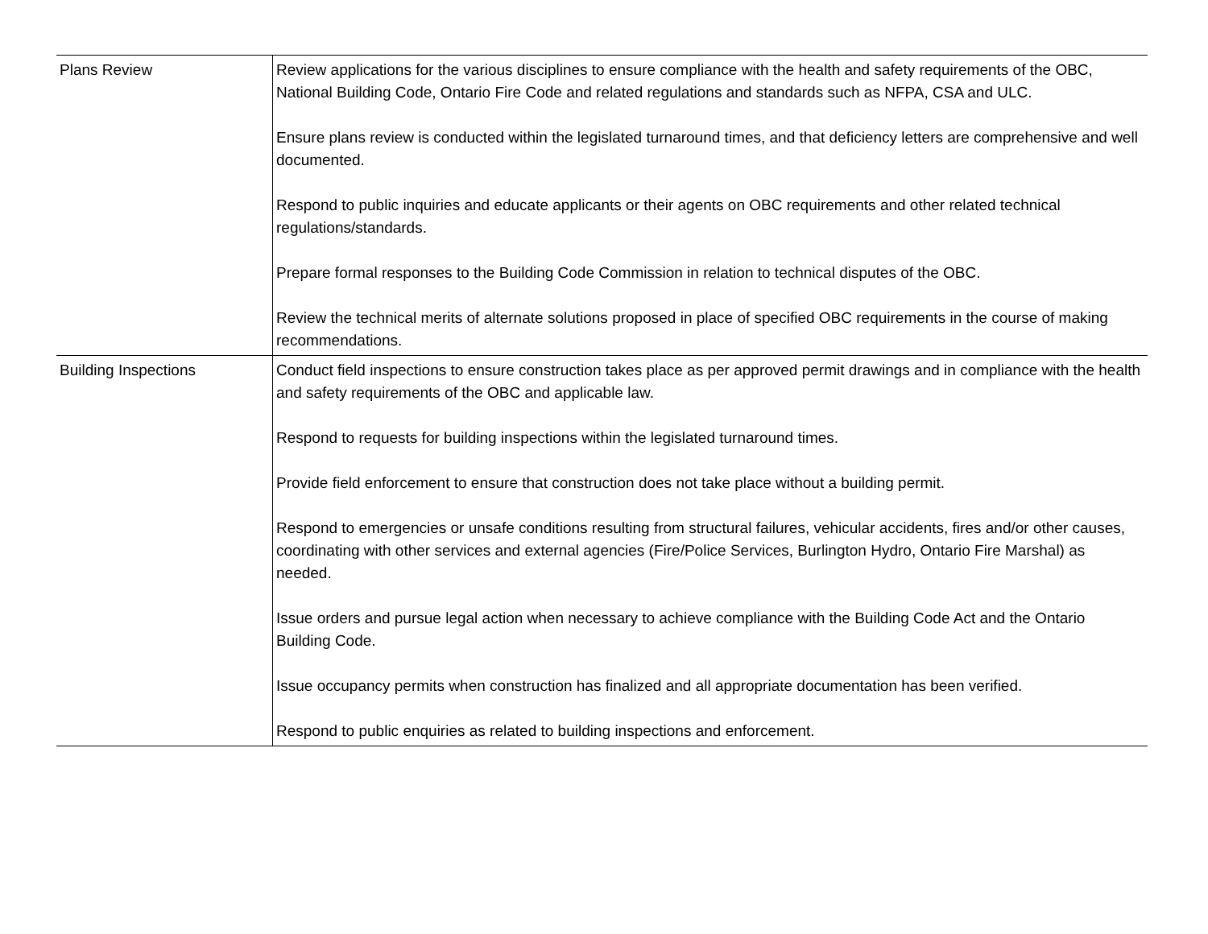| Plans Review | Review applications for the various disciplines to ensure compliance with the health and safety requirements of the OBC, National Building Code, Ontario Fire Code and related regulations and standards such as NFPA, CSA and ULC. Ensure plans review is conducted within the legislated turnaround times, and that deficiency letters are comprehensive and well documented. Respond to public inquiries and educate applicants or their agents on OBC requirements and other related technical regulations/standards. Prepare formal responses to the Building Code Commission in relation to technical disputes of the OBC. Review the technical merits of alternate solutions proposed in place of specified OBC requirements in the course of making recommendations. |
| Building Inspections | Conduct field inspections to ensure construction takes place as per approved permit drawings and in compliance with the health and safety requirements of the OBC and applicable law. Respond to requests for building inspections within the legislated turnaround times. Provide field enforcement to ensure that construction does not take place without a building permit. Respond to emergencies or unsafe conditions resulting from structural failures, vehicular accidents, fires and/or other causes, coordinating with other services and external agencies (Fire/Police Services, Burlington Hydro, Ontario Fire Marshal) as needed. Issue orders and pursue legal action when necessary to achieve compliance with the Building Code Act and the Ontario Building Code. Issue occupancy permits when construction has finalized and all appropriate documentation has been verified. Respond to public enquiries as related to building inspections and enforcement. |